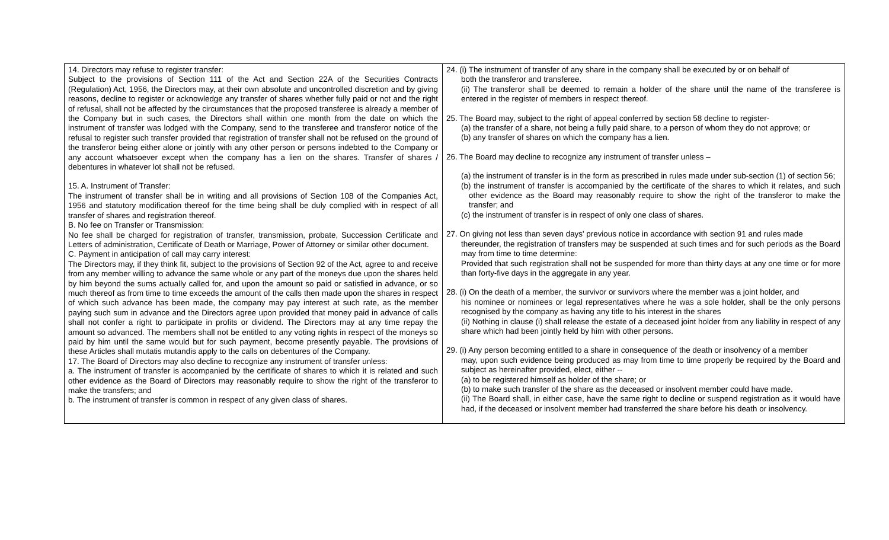| 14. Directors may refuse to register transfer: Subject to the provisions of Section 111 of the Act and Section 22A of the Securities Contracts (Regulation) Act, 1956, the Directors may, at their own absolute and uncontrolled discretion and by giving reasons, decline to register or acknowledge any transfer of shares whether fully paid or not and the right of refusal, shall not be affected by the circumstances that the proposed transferee is already a member of the Company but in such cases, the Directors shall within one month from the date on which the instrument of transfer was lodged with the Company, send to the transferee and transferor notice of the refusal to register such transfer provided that registration of transfer shall not be refused on the ground of the transferor being either alone or jointly with any other person or persons indebted to the Company or any account whatsoever except when the company has a lien on the shares. Transfer of shares / debentures in whatever lot shall not be refused. 15. A. Instrument of Transfer: The instrument of transfer shall be in writing and all provisions of Section 108 of the Companies Act, 1956 and statutory modification thereof for the time being shall be duly complied with in respect of all transfer of shares and registration thereof. B. No fee on Transfer or Transmission: No fee shall be charged for registration of transfer, transmission, probate, Succession Certificate and Letters of administration, Certificate of Death or Marriage, Power of Attorney or similar other document. C. Payment in anticipation of call may carry interest: The Directors may, if they think fit, subject to the provisions of Section 92 of the Act, agree to and receive from any member willing to advance the same whole or any part of the moneys due upon the shares held by him beyond the sums actually called for, and upon the amount so paid or satisfied in advance, or so much thereof as from time to time exceeds the amount of the calls then made upon the shares in respect of which such advance has been made, the company may pay interest at such rate, as the member paying such sum in advance and the Directors agree upon provided that money paid in advance of calls shall not confer a right to participate in profits or dividend. The Directors may at any time repay the amount so advanced. The members shall not be entitled to any voting rights in respect of the moneys so paid by him until the same would but for such payment, become presently payable. The provisions of these Articles shall mutatis mutandis apply to the calls on debentures of the Company. 17. The Board of Directors may also decline to recognize any instrument of transfer unless: a. The instrument of transfer is accompanied by the certificate of shares to which it is related and such other evidence as the Board of Directors may reasonably require to show the right of the transferor to make the transfers; and b. The instrument of transfer is common in respect of any given class of shares. | 24. (i) The instrument of transfer of any share in the company shall be executed by or on behalf of both the transferor and transferee. (ii) The transferor shall be deemed to remain a holder of the share until the name of the transferee is entered in the register of members in respect thereof. 25. The Board may, subject to the right of appeal conferred by section 58 decline to register- (a) the transfer of a share, not being a fully paid share, to a person of whom they do not approve; or (b) any transfer of shares on which the company has a lien. 26. The Board may decline to recognize any instrument of transfer unless – (a) the instrument of transfer is in the form as prescribed in rules made under sub-section (1) of section 56; (b) the instrument of transfer is accompanied by the certificate of the shares to which it relates, and such other evidence as the Board may reasonably require to show the right of the transferor to make the transfer; and (c) the instrument of transfer is in respect of only one class of shares. 27. On giving not less than seven days' previous notice in accordance with section 91 and rules made thereunder, the registration of transfers may be suspended at such times and for such periods as the Board may from time to time determine: Provided that such registration shall not be suspended for more than thirty days at any one time or for more than forty-five days in the aggregate in any year. 28. (i) On the death of a member, the survivor or survivors where the member was a joint holder, and his nominee or nominees or legal representatives where he was a sole holder, shall be the only persons recognised by the company as having any title to his interest in the shares (ii) Nothing in clause (i) shall release the estate of a deceased joint holder from any liability in respect of any share which had been jointly held by him with other persons. 29. (i) Any person becoming entitled to a share in consequence of the death or insolvency of a member may, upon such evidence being produced as may from time to time properly be required by the Board and subject as hereinafter provided, elect, either -- (a) to be registered himself as holder of the share; or (b) to make such transfer of the share as the deceased or insolvent member could have made. (ii) The Board shall, in either case, have the same right to decline or suspend registration as it would have had, if the deceased or insolvent member had transferred the share before his death or insolvency. |